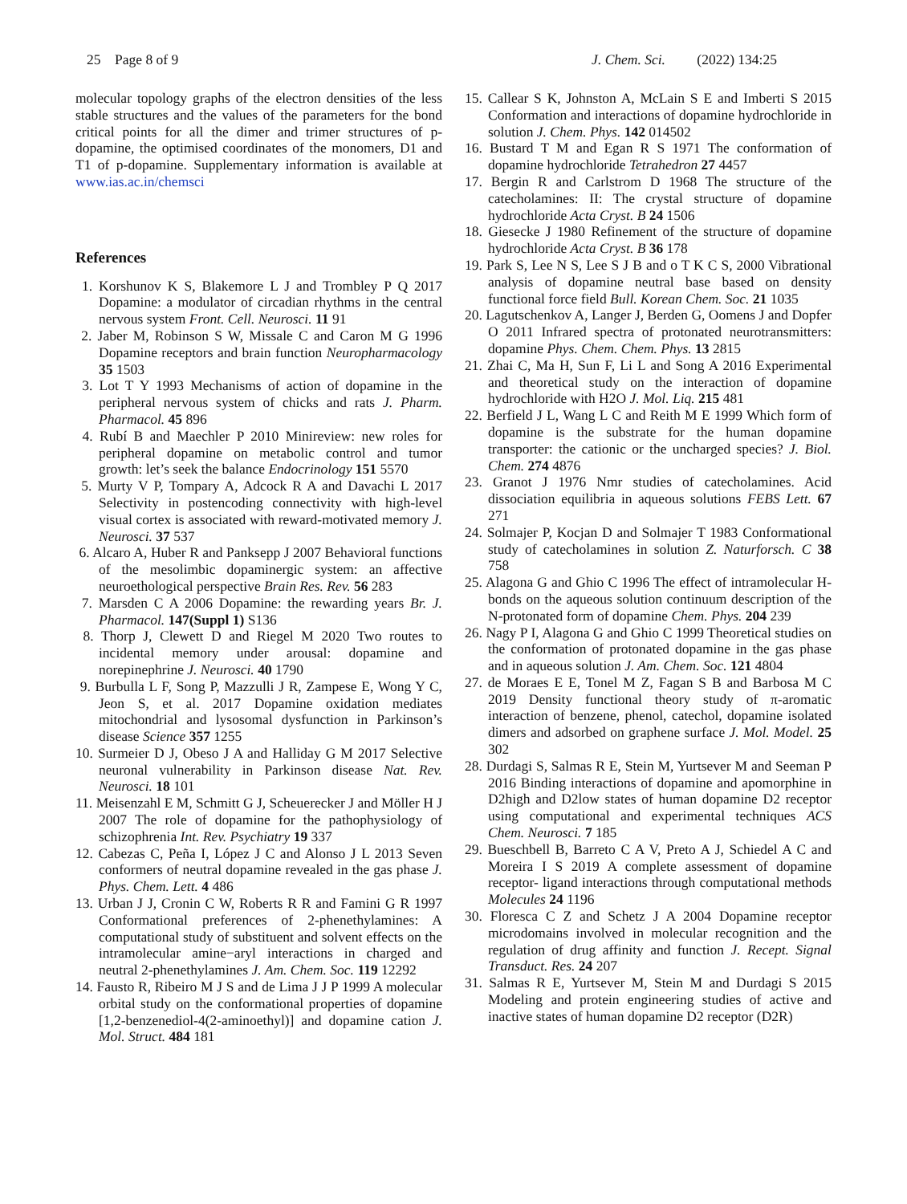25 Page 8 of 9 J. Chem. Sci. (2022) 134:25
molecular topology graphs of the electron densities of the less stable structures and the values of the parameters for the bond critical points for all the dimer and trimer structures of p-dopamine, the optimised coordinates of the monomers, D1 and T1 of p-dopamine. Supplementary information is available at www.ias.ac.in/chemsci
References
1. Korshunov K S, Blakemore L J and Trombley P Q 2017 Dopamine: a modulator of circadian rhythms in the central nervous system Front. Cell. Neurosci. 11 91
2. Jaber M, Robinson S W, Missale C and Caron M G 1996 Dopamine receptors and brain function Neuropharmacology 35 1503
3. Lot T Y 1993 Mechanisms of action of dopamine in the peripheral nervous system of chicks and rats J. Pharm. Pharmacol. 45 896
4. Rubí B and Maechler P 2010 Minireview: new roles for peripheral dopamine on metabolic control and tumor growth: let’s seek the balance Endocrinology 151 5570
5. Murty V P, Tompary A, Adcock R A and Davachi L 2017 Selectivity in postencoding connectivity with high-level visual cortex is associated with reward-motivated memory J. Neurosci. 37 537
6. Alcaro A, Huber R and Panksepp J 2007 Behavioral functions of the mesolimbic dopaminergic system: an affective neuroethological perspective Brain Res. Rev. 56 283
7. Marsden C A 2006 Dopamine: the rewarding years Br. J. Pharmacol. 147(Suppl 1) S136
8. Thorp J, Clewett D and Riegel M 2020 Two routes to incidental memory under arousal: dopamine and norepinephrine J. Neurosci. 40 1790
9. Burbulla L F, Song P, Mazzulli J R, Zampese E, Wong Y C, Jeon S, et al. 2017 Dopamine oxidation mediates mitochondrial and lysosomal dysfunction in Parkinson’s disease Science 357 1255
10. Surmeier D J, Obeso J A and Halliday G M 2017 Selective neuronal vulnerability in Parkinson disease Nat. Rev. Neurosci. 18 101
11. Meisenzahl E M, Schmitt G J, Scheuerecker J and Möller H J 2007 The role of dopamine for the pathophysiology of schizophrenia Int. Rev. Psychiatry 19 337
12. Cabezas C, Peña I, López J C and Alonso J L 2013 Seven conformers of neutral dopamine revealed in the gas phase J. Phys. Chem. Lett. 4 486
13. Urban J J, Cronin C W, Roberts R R and Famini G R 1997 Conformational preferences of 2-phenethylamines: A computational study of substituent and solvent effects on the intramolecular amine−aryl interactions in charged and neutral 2-phenethylamines J. Am. Chem. Soc. 119 12292
14. Fausto R, Ribeiro M J S and de Lima J J P 1999 A molecular orbital study on the conformational properties of dopamine [1,2-benzenediol-4(2-aminoethyl)] and dopamine cation J. Mol. Struct. 484 181
15. Callear S K, Johnston A, McLain S E and Imberti S 2015 Conformation and interactions of dopamine hydrochloride in solution J. Chem. Phys. 142 014502
16. Bustard T M and Egan R S 1971 The conformation of dopamine hydrochloride Tetrahedron 27 4457
17. Bergin R and Carlstrom D 1968 The structure of the catecholamines: II: The crystal structure of dopamine hydrochloride Acta Cryst. B 24 1506
18. Giesecke J 1980 Refinement of the structure of dopamine hydrochloride Acta Cryst. B 36 178
19. Park S, Lee N S, Lee S J B and o T K C S, 2000 Vibrational analysis of dopamine neutral base based on density functional force field Bull. Korean Chem. Soc. 21 1035
20. Lagutschenkov A, Langer J, Berden G, Oomens J and Dopfer O 2011 Infrared spectra of protonated neurotransmitters: dopamine Phys. Chem. Chem. Phys. 13 2815
21. Zhai C, Ma H, Sun F, Li L and Song A 2016 Experimental and theoretical study on the interaction of dopamine hydrochloride with H2O J. Mol. Liq. 215 481
22. Berfield J L, Wang L C and Reith M E 1999 Which form of dopamine is the substrate for the human dopamine transporter: the cationic or the uncharged species? J. Biol. Chem. 274 4876
23. Granot J 1976 Nmr studies of catecholamines. Acid dissociation equilibria in aqueous solutions FEBS Lett. 67 271
24. Solmajer P, Kocjan D and Solmajer T 1983 Conformational study of catecholamines in solution Z. Naturforsch. C 38 758
25. Alagona G and Ghio C 1996 The effect of intramolecular H-bonds on the aqueous solution continuum description of the N-protonated form of dopamine Chem. Phys. 204 239
26. Nagy P I, Alagona G and Ghio C 1999 Theoretical studies on the conformation of protonated dopamine in the gas phase and in aqueous solution J. Am. Chem. Soc. 121 4804
27. de Moraes E E, Tonel M Z, Fagan S B and Barbosa M C 2019 Density functional theory study of π-aromatic interaction of benzene, phenol, catechol, dopamine isolated dimers and adsorbed on graphene surface J. Mol. Model. 25 302
28. Durdagi S, Salmas R E, Stein M, Yurtsever M and Seeman P 2016 Binding interactions of dopamine and apomorphine in D2high and D2low states of human dopamine D2 receptor using computational and experimental techniques ACS Chem. Neurosci. 7 185
29. Bueschbell B, Barreto C A V, Preto A J, Schiedel A C and Moreira I S 2019 A complete assessment of dopamine receptor- ligand interactions through computational methods Molecules 24 1196
30. Floresca C Z and Schetz J A 2004 Dopamine receptor microdomains involved in molecular recognition and the regulation of drug affinity and function J. Recept. Signal Transduct. Res. 24 207
31. Salmas R E, Yurtsever M, Stein M and Durdagi S 2015 Modeling and protein engineering studies of active and inactive states of human dopamine D2 receptor (D2R)